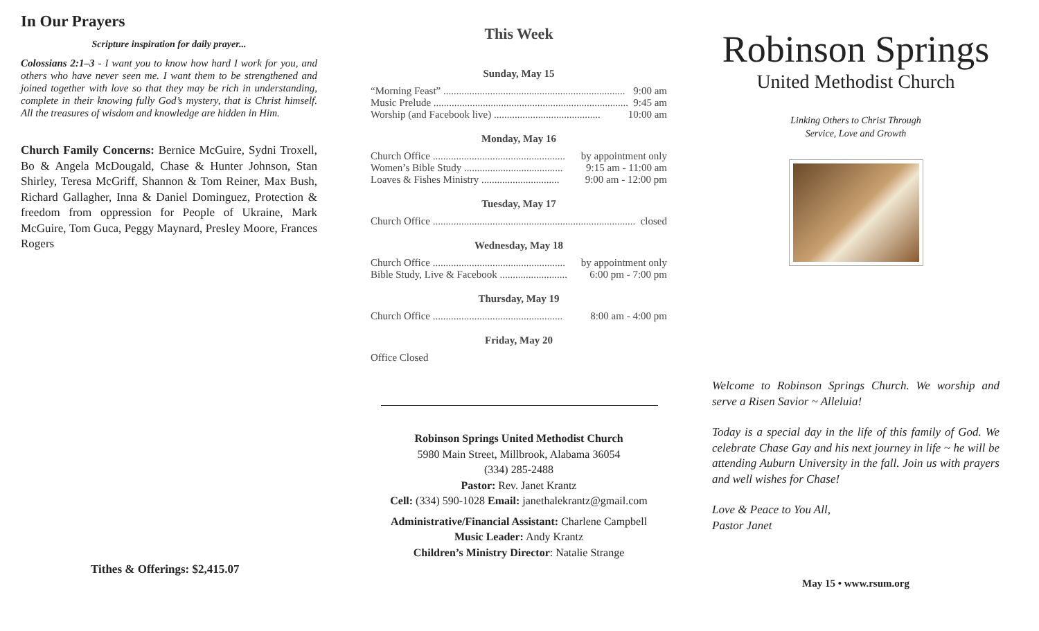In Our Prayers
Scripture inspiration for daily prayer...
Colossians 2:1–3 - I want you to know how hard I work for you, and others who have never seen me. I want them to be strengthened and joined together with love so that they may be rich in understanding, complete in their knowing fully God’s mystery, that is Christ himself. All the treasures of wisdom and knowledge are hidden in Him.
Church Family Concerns: Bernice McGuire, Sydni Troxell, Bo & Angela McDougald, Chase & Hunter Johnson, Stan Shirley, Teresa McGriff, Shannon & Tom Reiner, Max Bush, Richard Gallagher, Inna & Daniel Dominguez, Protection & freedom from oppression for People of Ukraine, Mark McGuire, Tom Guca, Peggy Maynard, Presley Moore, Frances Rogers
Tithes & Offerings: $2,415.07
This Week
Sunday, May 15
“Morning Feast” ...................................................................... 9:00 am
Music Prelude ........................................................................... 9:45 am
Worship (and Facebook live) ......................................... 10:00 am
Monday, May 16
Church Office ................................................... by appointment only
Women’s Bible Study ...................................... 9:15 am - 11:00 am
Loaves & Fishes Ministry .............................. 9:00 am - 12:00 pm
Tuesday, May 17
Church Office .............................................................................. closed
Wednesday, May 18
Church Office ................................................... by appointment only
Bible Study, Live & Facebook .......................... 6:00 pm - 7:00 pm
Thursday, May 19
Church Office .................................................. 8:00 am - 4:00 pm
Friday, May 20
Office Closed
Robinson Springs United Methodist Church
5980 Main Street, Millbrook, Alabama 36054
(334) 285-2488
Pastor: Rev. Janet Krantz
Cell: (334) 590-1028 Email: janethalekrantz@gmail.com
Administrative/Financial Assistant: Charlene Campbell
Music Leader: Andy Krantz
Children’s Ministry Director: Natalie Strange
Robinson Springs
United Methodist Church
Linking Others to Christ Through
Service, Love and Growth
Welcome to Robinson Springs Church. We worship and serve a Risen Savior ~ Alleluia!
Today is a special day in the life of this family of God. We celebrate Chase Gay and his next journey in life ~ he will be attending Auburn University in the fall. Join us with prayers and well wishes for Chase!
Love & Peace to You All,
Pastor Janet
May 15 • www.rsum.org